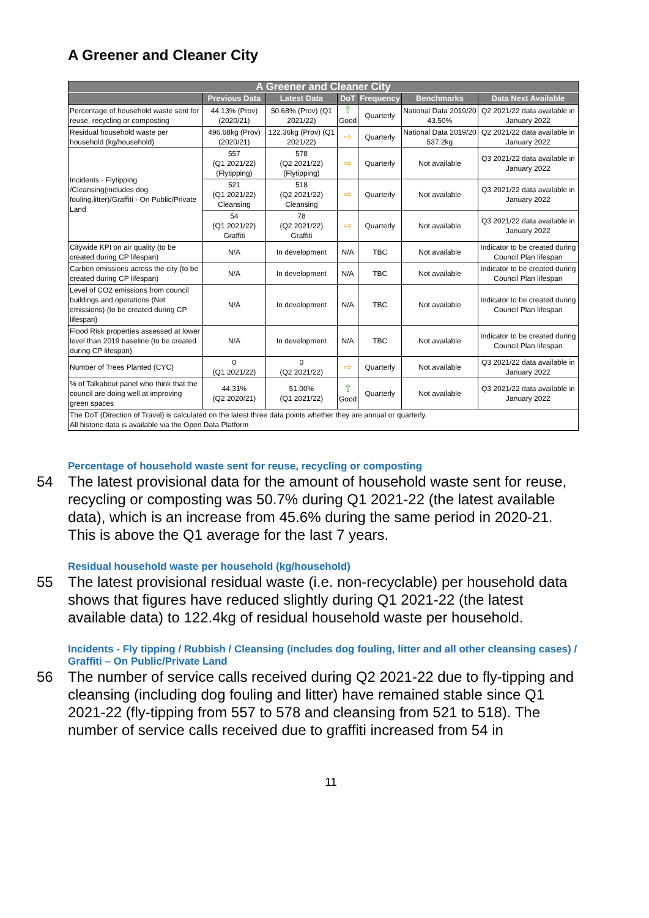A Greener and Cleaner City
| A Greener and Cleaner City | | | | | | |
| --- | --- | --- | --- | --- | --- | --- |
| | Previous Data | Latest Data | DoT | Frequency | Benchmarks | Data Next Available |
| Percentage of household waste sent for reuse, recycling or composting | 44.13% (Prov) (2020/21) | 50.68% (Prov) (Q1 2021/22) | ⇧ Good | Quarterly | National Data 2019/20 43.50% | Q2 2021/22 data available in January 2022 |
| Residual household waste per household (kg/household) | 496.68kg (Prov) (2020/21) | 122.36kg (Prov) (Q1 2021/22) | ⇨ | Quarterly | National Data 2019/20 537.2kg | Q2 2021/22 data available in January 2022 |
| Incidents - Flytipping /Cleansing(includes dog fouling,litter)/Graffiti - On Public/Private Land | 557 (Q1 2021/22) (Flytipping) | 578 (Q2 2021/22) (Flytipping) | ⇨ | Quarterly | Not available | Q3 2021/22 data available in January 2022 |
| | 521 (Q1 2021/22) Cleansing | 518 (Q2 2021/22) Cleansing | ⇨ | Quarterly | Not available | Q3 2021/22 data available in January 2022 |
| | 54 (Q1 2021/22) Graffiti | 78 (Q2 2021/22) Graffiti | ⇨ | Quarterly | Not available | Q3 2021/22 data available in January 2022 |
| Citywide KPI on air quality (to be created during CP lifespan) | N/A | In development | N/A | TBC | Not available | Indicator to be created during Council Plan lifespan |
| Carbon emissions across the city (to be created during CP lifespan) | N/A | In development | N/A | TBC | Not available | Indicator to be created during Council Plan lifespan |
| Level of CO2 emissions from council buildings and operations (Net emissions) (to be created during CP lifespan) | N/A | In development | N/A | TBC | Not available | Indicator to be created during Council Plan lifespan |
| Flood Risk properties assessed at lower level than 2019 baseline (to be created during CP lifespan) | N/A | In development | N/A | TBC | Not available | Indicator to be created during Council Plan lifespan |
| Number of Trees Planted (CYC) | 0 (Q1 2021/22) | 0 (Q2 2021/22) | ⇨ | Quarterly | Not available | Q3 2021/22 data available in January 2022 |
| % of Talkabout panel who think that the council are doing well at improving green spaces | 44.31% (Q2 2020/21) | 51.00% (Q1 2021/22) | ⇧ Good | Quarterly | Not available | Q3 2021/22 data available in January 2022 |
| The DoT (Direction of Travel) is calculated on the latest three data points whether they are annual or quarterly. All historic data is available via the Open Data Platform | | | | | | |
Percentage of household waste sent for reuse, recycling or composting
54 The latest provisional data for the amount of household waste sent for reuse, recycling or composting was 50.7% during Q1 2021-22 (the latest available data), which is an increase from 45.6% during the same period in 2020-21. This is above the Q1 average for the last 7 years.
Residual household waste per household (kg/household)
55 The latest provisional residual waste (i.e. non-recyclable) per household data shows that figures have reduced slightly during Q1 2021-22 (the latest available data) to 122.4kg of residual household waste per household.
Incidents - Fly tipping / Rubbish / Cleansing (includes dog fouling, litter and all other cleansing cases) / Graffiti – On Public/Private Land
56 The number of service calls received during Q2 2021-22 due to fly-tipping and cleansing (including dog fouling and litter) have remained stable since Q1 2021-22 (fly-tipping from 557 to 578 and cleansing from 521 to 518). The number of service calls received due to graffiti increased from 54 in
11